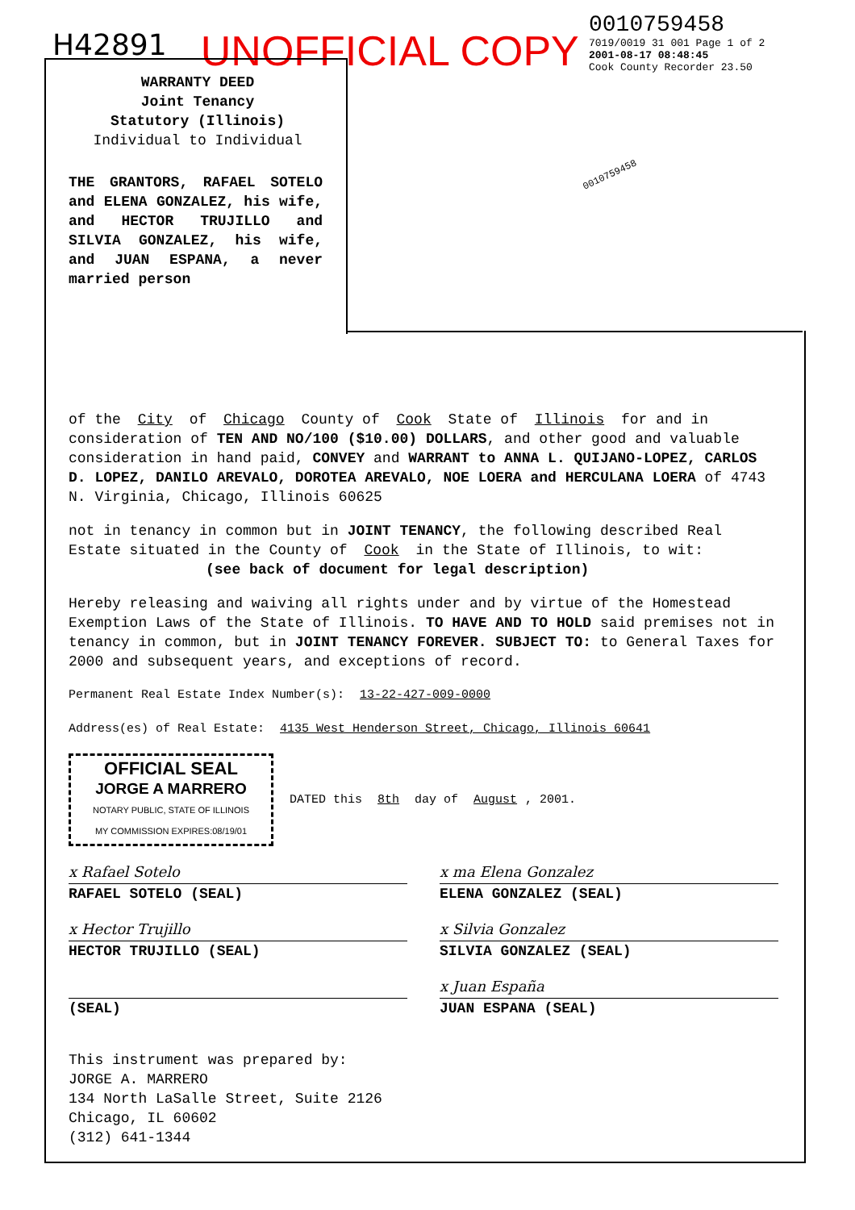H42891
UNOFFICIAL COPY
0010759458
7019/0019 31 001 Page 1 of 2
2001-08-17 08:48:45
Cook County Recorder 23.50
0010759458
WARRANTY DEED
Joint Tenancy
Statutory (Illinois)
Individual to Individual
THE GRANTORS, RAFAEL SOTELO and ELENA GONZALEZ, his wife, and HECTOR TRUJILLO and SILVIA GONZALEZ, his wife, and JUAN ESPANA, a never married person
of the City of Chicago County of Cook State of Illinois for and in consideration of TEN AND NO/100 ($10.00) DOLLARS, and other good and valuable consideration in hand paid, CONVEY and WARRANT to ANNA L. QUIJANO-LOPEZ, CARLOS D. LOPEZ, DANILO AREVALO, DOROTEA AREVALO, NOE LOERA and HERCULANA LOERA of 4743 N. Virginia, Chicago, Illinois 60625
not in tenancy in common but in JOINT TENANCY, the following described Real Estate situated in the County of Cook in the State of Illinois, to wit:
(see back of document for legal description)
Hereby releasing and waiving all rights under and by virtue of the Homestead Exemption Laws of the State of Illinois. TO HAVE AND TO HOLD said premises not in tenancy in common, but in JOINT TENANCY FOREVER. SUBJECT TO: to General Taxes for 2000 and subsequent years, and exceptions of record.
Permanent Real Estate Index Number(s): 13-22-427-009-0000
Address(es) of Real Estate: 4135 West Henderson Street, Chicago, Illinois 60641
OFFICIAL SEAL
JORGE A MARRERO
NOTARY PUBLIC, STATE OF ILLINOIS
MY COMMISSION EXPIRES:08/19/01
DATED this 8th day of August, 2001.
x Rafael Sotelo
RAFAEL SOTELO (SEAL)
x ma Elena Gonzalez
ELENA GONZALEZ (SEAL)
x Hector Trujillo
HECTOR TRUJILLO (SEAL)
x Silvia Gonzalez
SILVIA GONZALEZ (SEAL)
(SEAL)
x Juan España
JUAN ESPANA (SEAL)
This instrument was prepared by:
JORGE A. MARRERO
134 North LaSalle Street, Suite 2126
Chicago, IL 60602
(312) 641-1344